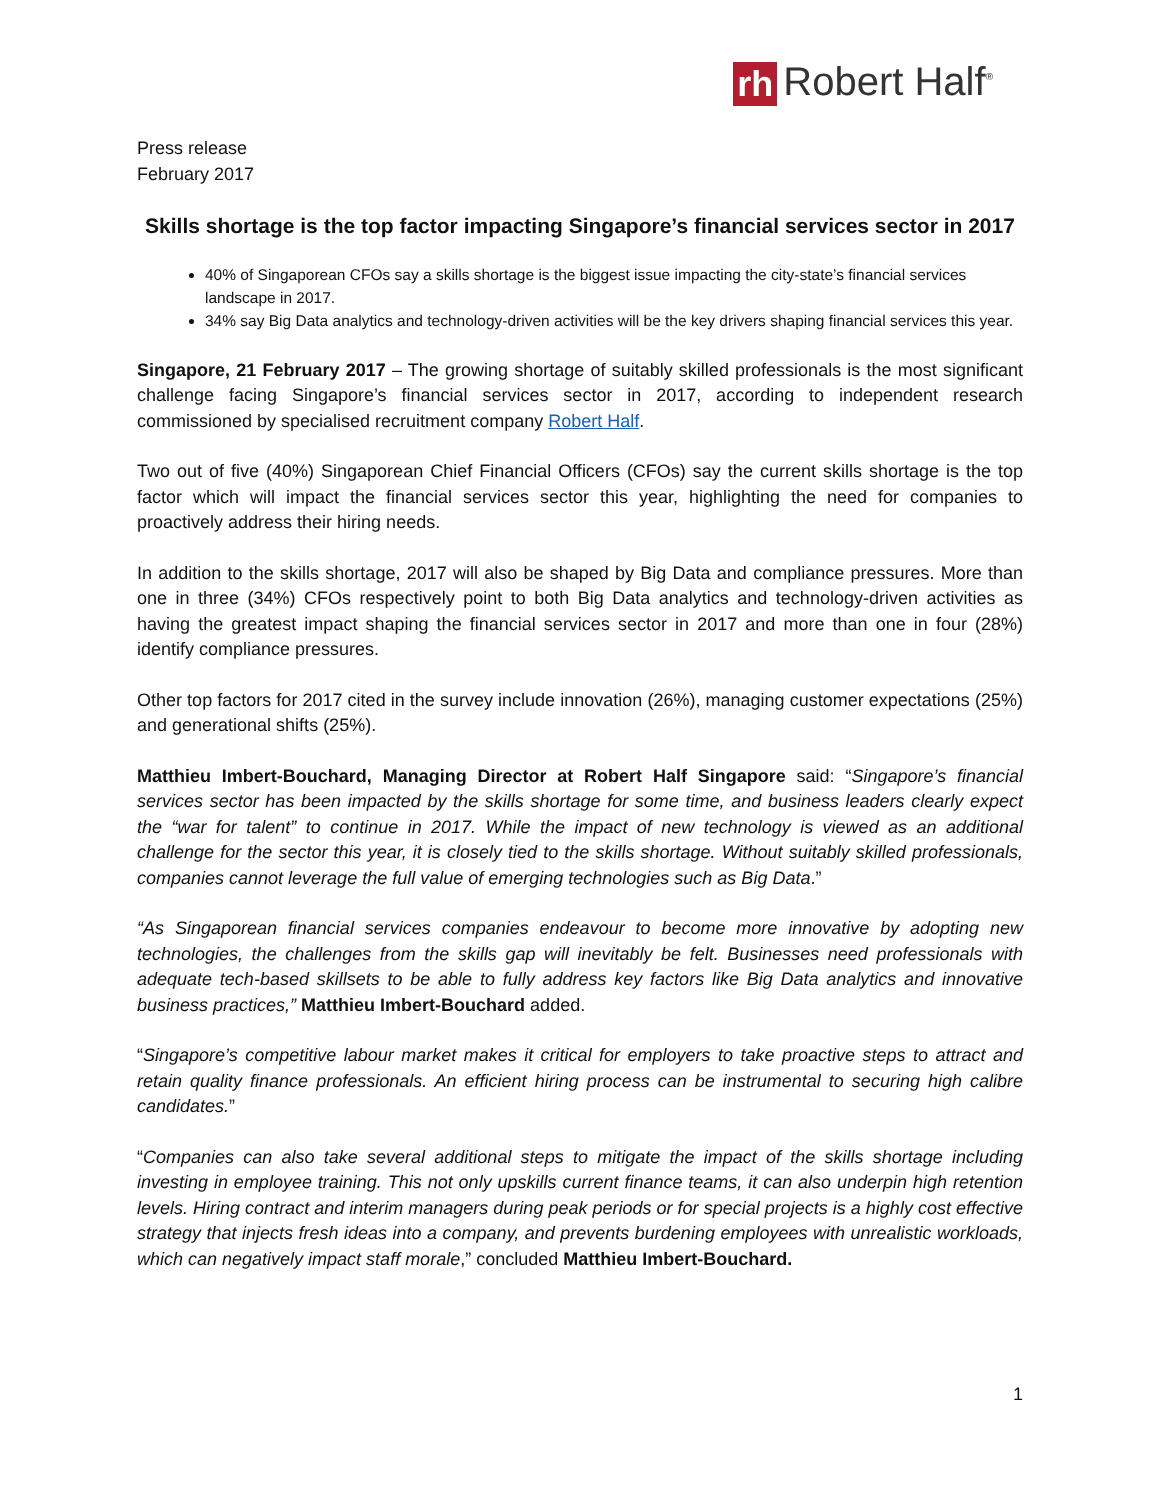rh Robert Half<sup>®</sup>
Press release
February 2017
Skills shortage is the top factor impacting Singapore’s financial services sector in 2017
40% of Singaporean CFOs say a skills shortage is the biggest issue impacting the city-state’s financial services landscape in 2017.
34% say Big Data analytics and technology-driven activities will be the key drivers shaping financial services this year.
Singapore, 21 February 2017 – The growing shortage of suitably skilled professionals is the most significant challenge facing Singapore’s financial services sector in 2017, according to independent research commissioned by specialised recruitment company Robert Half.
Two out of five (40%) Singaporean Chief Financial Officers (CFOs) say the current skills shortage is the top factor which will impact the financial services sector this year, highlighting the need for companies to proactively address their hiring needs.
In addition to the skills shortage, 2017 will also be shaped by Big Data and compliance pressures. More than one in three (34%) CFOs respectively point to both Big Data analytics and technology-driven activities as having the greatest impact shaping the financial services sector in 2017 and more than one in four (28%) identify compliance pressures.
Other top factors for 2017 cited in the survey include innovation (26%), managing customer expectations (25%) and generational shifts (25%).
Matthieu Imbert-Bouchard, Managing Director at Robert Half Singapore said: “Singapore’s financial services sector has been impacted by the skills shortage for some time, and business leaders clearly expect the “war for talent” to continue in 2017. While the impact of new technology is viewed as an additional challenge for the sector this year, it is closely tied to the skills shortage. Without suitably skilled professionals, companies cannot leverage the full value of emerging technologies such as Big Data.”
“As Singaporean financial services companies endeavour to become more innovative by adopting new technologies, the challenges from the skills gap will inevitably be felt. Businesses need professionals with adequate tech-based skillsets to be able to fully address key factors like Big Data analytics and innovative business practices,” Matthieu Imbert-Bouchard added.
“Singapore’s competitive labour market makes it critical for employers to take proactive steps to attract and retain quality finance professionals. An efficient hiring process can be instrumental to securing high calibre candidates.”
“Companies can also take several additional steps to mitigate the impact of the skills shortage including investing in employee training. This not only upskills current finance teams, it can also underpin high retention levels. Hiring contract and interim managers during peak periods or for special projects is a highly cost effective strategy that injects fresh ideas into a company, and prevents burdening employees with unrealistic workloads, which can negatively impact staff morale,” concluded Matthieu Imbert-Bouchard.
1